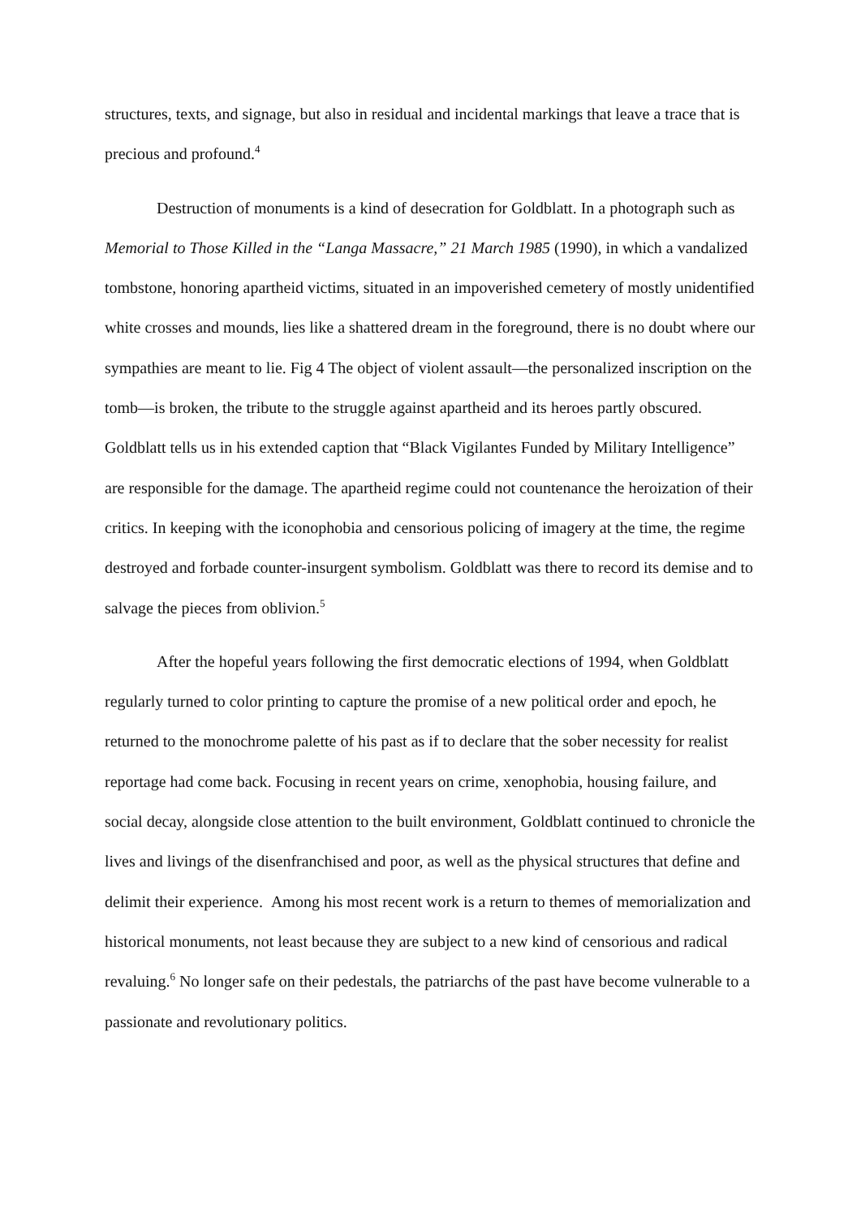structures, texts, and signage, but also in residual and incidental markings that leave a trace that is precious and profound.<sup>4</sup>
Destruction of monuments is a kind of desecration for Goldblatt. In a photograph such as Memorial to Those Killed in the “Langa Massacre,” 21 March 1985 (1990), in which a vandalized tombstone, honoring apartheid victims, situated in an impoverished cemetery of mostly unidentified white crosses and mounds, lies like a shattered dream in the foreground, there is no doubt where our sympathies are meant to lie. Fig 4 The object of violent assault—the personalized inscription on the tomb—is broken, the tribute to the struggle against apartheid and its heroes partly obscured. Goldblatt tells us in his extended caption that “Black Vigilantes Funded by Military Intelligence” are responsible for the damage. The apartheid regime could not countenance the heroization of their critics. In keeping with the iconophobia and censorious policing of imagery at the time, the regime destroyed and forbade counter-insurgent symbolism. Goldblatt was there to record its demise and to salvage the pieces from oblivion.<sup>5</sup>
After the hopeful years following the first democratic elections of 1994, when Goldblatt regularly turned to color printing to capture the promise of a new political order and epoch, he returned to the monochrome palette of his past as if to declare that the sober necessity for realist reportage had come back. Focusing in recent years on crime, xenophobia, housing failure, and social decay, alongside close attention to the built environment, Goldblatt continued to chronicle the lives and livings of the disenfranchised and poor, as well as the physical structures that define and delimit their experience. Among his most recent work is a return to themes of memorialization and historical monuments, not least because they are subject to a new kind of censorious and radical revaluing.<sup>6</sup> No longer safe on their pedestals, the patriarchs of the past have become vulnerable to a passionate and revolutionary politics.